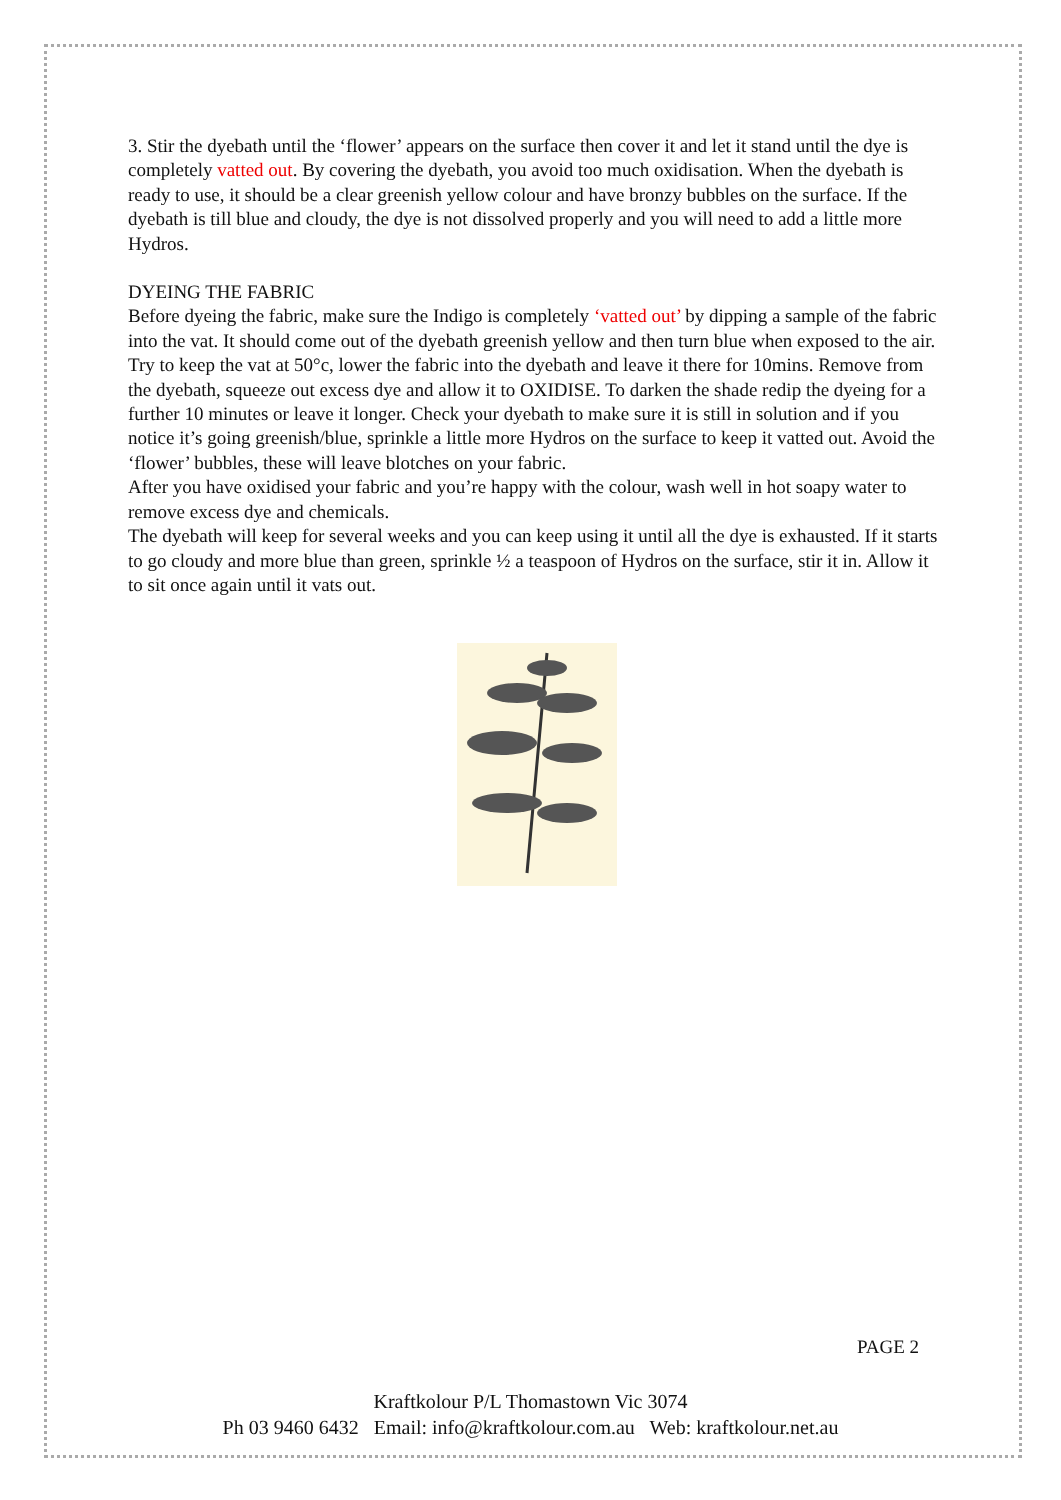3. Stir the dyebath until the ‘flower’ appears on the surface then cover it and let it stand until the dye is completely vatted out. By covering the dyebath, you avoid too much oxidisation. When the dyebath is ready to use, it should be a clear greenish yellow colour and have bronzy bubbles on the surface. If the dyebath is till blue and cloudy, the dye is not dissolved properly and you will need to add a little more Hydros.
DYEING THE FABRIC
Before dyeing the fabric, make sure the Indigo is completely ‘vatted out’ by dipping a sample of the fabric into the vat. It should come out of the dyebath greenish yellow and then turn blue when exposed to the air. Try to keep the vat at 50°c, lower the fabric into the dyebath and leave it there for 10mins. Remove from the dyebath, squeeze out excess dye and allow it to OXIDISE. To darken the shade redip the dyeing for a further 10 minutes or leave it longer. Check your dyebath to make sure it is still in solution and if you notice it’s going greenish/blue, sprinkle a little more Hydros on the surface to keep it vatted out. Avoid the ‘flower’ bubbles, these will leave blotches on your fabric.
After you have oxidised your fabric and you’re happy with the colour, wash well in hot soapy water to remove excess dye and chemicals.
The dyebath will keep for several weeks and you can keep using it until all the dye is exhausted. If it starts to go cloudy and more blue than green, sprinkle ½ a teaspoon of Hydros on the surface, stir it in. Allow it to sit once again until it vats out.
PAGE 2
Kraftkolour P/L Thomastown Vic 3074
Ph 03 9460 6432 Email: info@kraftkolour.com.au Web: kraftkolour.net.au